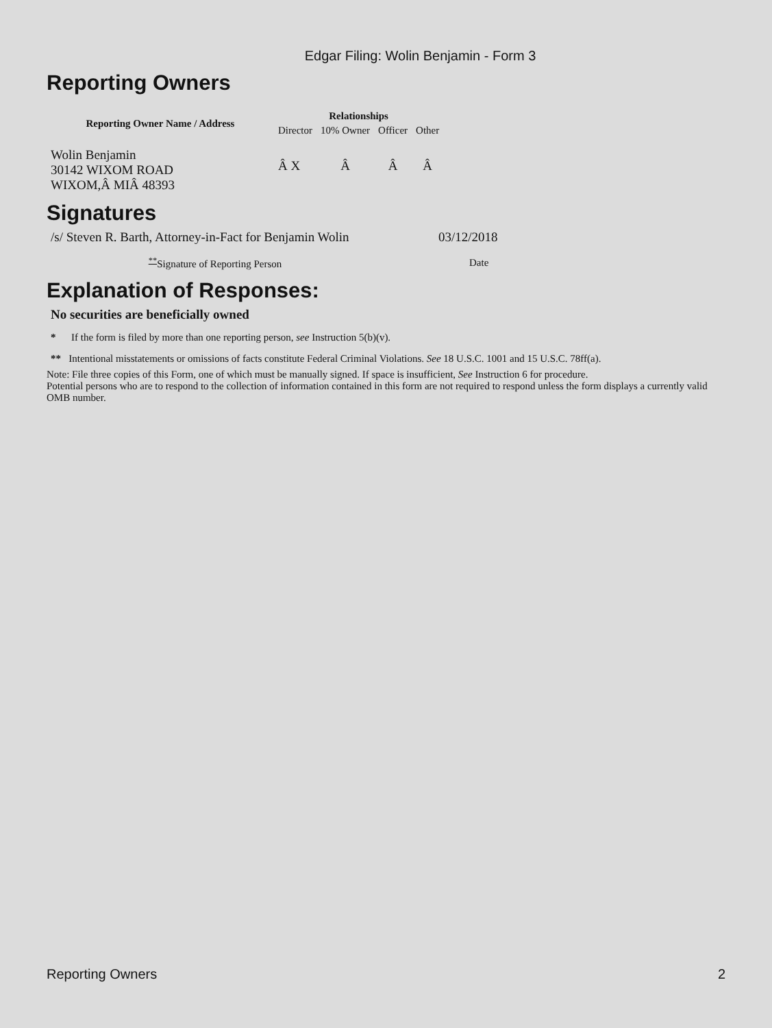Edgar Filing: Wolin Benjamin - Form 3
Reporting Owners
| Reporting Owner Name / Address | Relationships | | | |
| --- | --- | --- | --- | --- |
| | Director | 10% Owner | Officer | Other |
| Wolin Benjamin 30142 WIXOM ROAD WIXOM,Â MIÂ 48393 | Â X | Â | Â | Â |
Signatures
| /s/ Steven R. Barth, Attorney-in-Fact for Benjamin Wolin | 03/12/2018 |
| <sup>**</sup> Signature of Reporting Person | Date |
Explanation of Responses:
No securities are beneficially owned
* If the form is filed by more than one reporting person, see Instruction 5(b)(v).
** Intentional misstatements or omissions of facts constitute Federal Criminal Violations. See 18 U.S.C. 1001 and 15 U.S.C. 78ff(a).
Note: File three copies of this Form, one of which must be manually signed. If space is insufficient, See Instruction 6 for procedure.
Potential persons who are to respond to the collection of information contained in this form are not required to respond unless the form displays a currently valid OMB number.
Reporting Owners 2